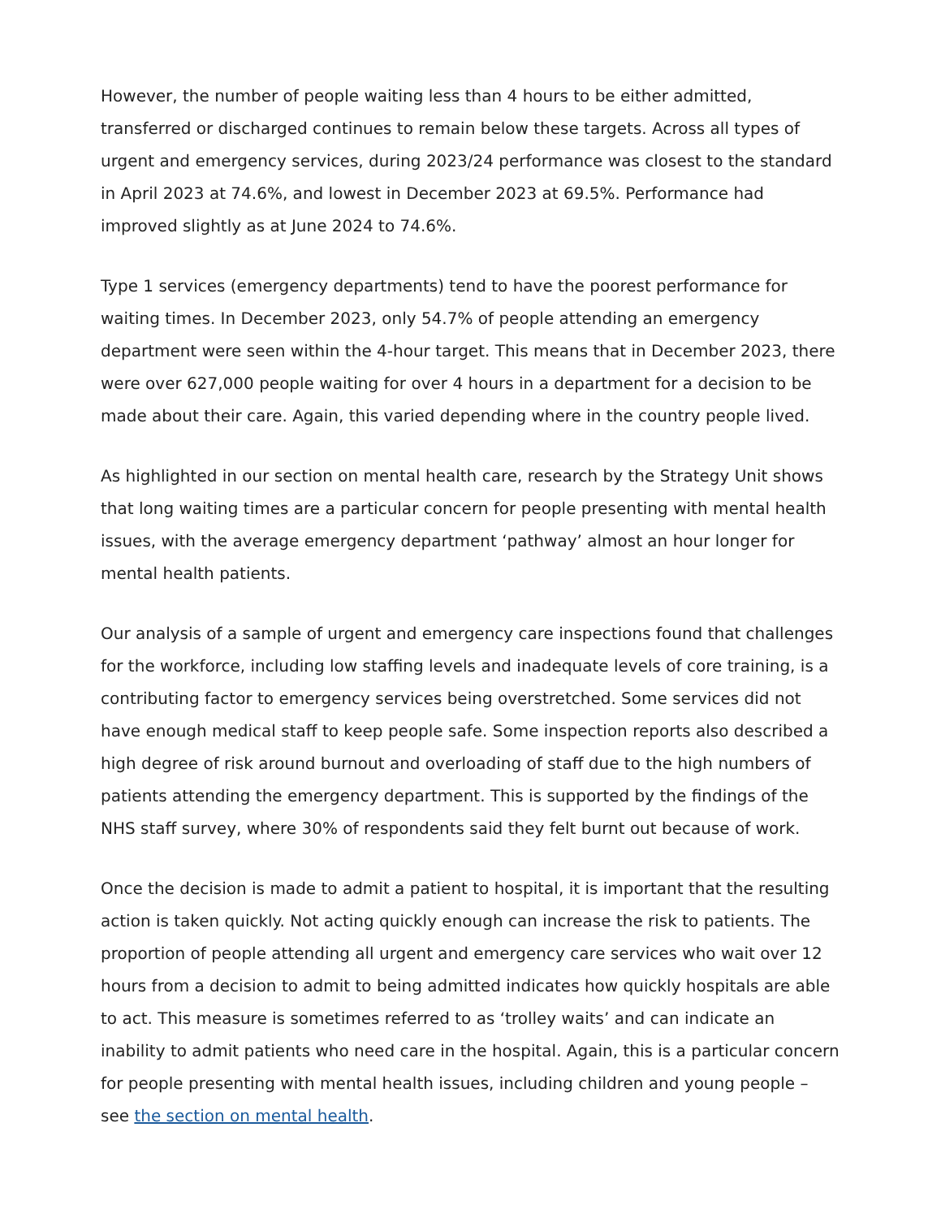However, the number of people waiting less than 4 hours to be either admitted, transferred or discharged continues to remain below these targets. Across all types of urgent and emergency services, during 2023/24 performance was closest to the standard in April 2023 at 74.6%, and lowest in December 2023 at 69.5%. Performance had improved slightly as at June 2024 to 74.6%.
Type 1 services (emergency departments) tend to have the poorest performance for waiting times. In December 2023, only 54.7% of people attending an emergency department were seen within the 4-hour target. This means that in December 2023, there were over 627,000 people waiting for over 4 hours in a department for a decision to be made about their care. Again, this varied depending where in the country people lived.
As highlighted in our section on mental health care, research by the Strategy Unit shows that long waiting times are a particular concern for people presenting with mental health issues, with the average emergency department ‘pathway’ almost an hour longer for mental health patients.
Our analysis of a sample of urgent and emergency care inspections found that challenges for the workforce, including low staffing levels and inadequate levels of core training, is a contributing factor to emergency services being overstretched. Some services did not have enough medical staff to keep people safe. Some inspection reports also described a high degree of risk around burnout and overloading of staff due to the high numbers of patients attending the emergency department. This is supported by the findings of the NHS staff survey, where 30% of respondents said they felt burnt out because of work.
Once the decision is made to admit a patient to hospital, it is important that the resulting action is taken quickly. Not acting quickly enough can increase the risk to patients. The proportion of people attending all urgent and emergency care services who wait over 12 hours from a decision to admit to being admitted indicates how quickly hospitals are able to act. This measure is sometimes referred to as ‘trolley waits’ and can indicate an inability to admit patients who need care in the hospital. Again, this is a particular concern for people presenting with mental health issues, including children and young people – see the section on mental health.